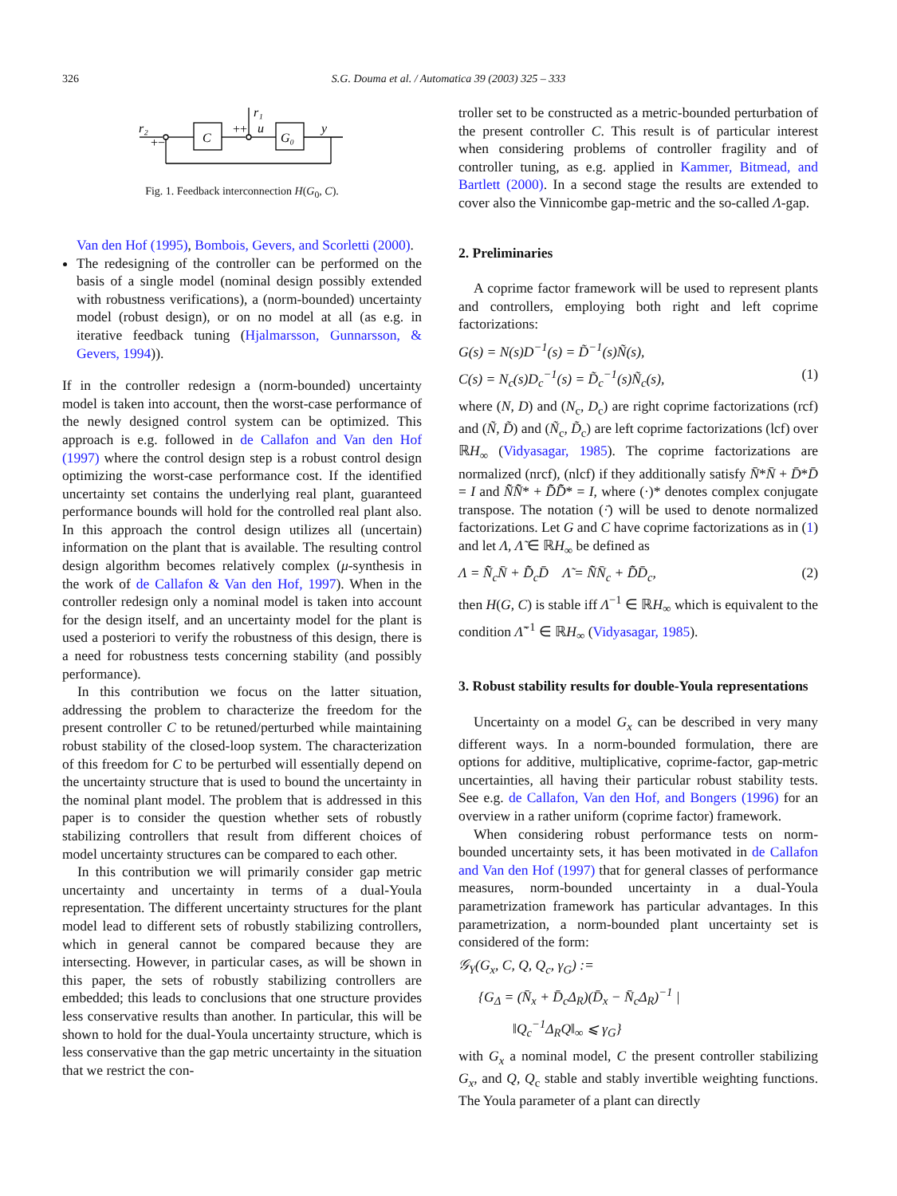326
S.G. Douma et al. / Automatica 39 (2003) 325 – 333
r₂
C
G₀
r₁
u
y
+−
++
Fig. 1. Feedback interconnection H(G<sub>0</sub>, C).
Van den Hof (1995), Bombois, Gevers, and Scorletti (2000).
The redesigning of the controller can be performed on the basis of a single model (nominal design possibly extended with robustness verifications), a (norm-bounded) uncertainty model (robust design), or on no model at all (as e.g. in iterative feedback tuning (Hjalmarsson, Gunnarsson, & Gevers, 1994)).
If in the controller redesign a (norm-bounded) uncertainty model is taken into account, then the worst-case performance of the newly designed control system can be optimized. This approach is e.g. followed in de Callafon and Van den Hof (1997) where the control design step is a robust control design optimizing the worst-case performance cost. If the identified uncertainty set contains the underlying real plant, guaranteed performance bounds will hold for the controlled real plant also. In this approach the control design utilizes all (uncertain) information on the plant that is available. The resulting control design algorithm becomes relatively complex (μ-synthesis in the work of de Callafon & Van den Hof, 1997). When in the controller redesign only a nominal model is taken into account for the design itself, and an uncertainty model for the plant is used a posteriori to verify the robustness of this design, there is a need for robustness tests concerning stability (and possibly performance).
In this contribution we focus on the latter situation, addressing the problem to characterize the freedom for the present controller C to be retuned/perturbed while maintaining robust stability of the closed-loop system. The characterization of this freedom for C to be perturbed will essentially depend on the uncertainty structure that is used to bound the uncertainty in the nominal plant model. The problem that is addressed in this paper is to consider the question whether sets of robustly stabilizing controllers that result from different choices of model uncertainty structures can be compared to each other.
In this contribution we will primarily consider gap metric uncertainty and uncertainty in terms of a dual-Youla representation. The different uncertainty structures for the plant model lead to different sets of robustly stabilizing controllers, which in general cannot be compared because they are intersecting. However, in particular cases, as will be shown in this paper, the sets of robustly stabilizing controllers are embedded; this leads to conclusions that one structure provides less conservative results than another. In particular, this will be shown to hold for the dual-Youla uncertainty structure, which is less conservative than the gap metric uncertainty in the situation that we restrict the con-
troller set to be constructed as a metric-bounded perturbation of the present controller C. This result is of particular interest when considering problems of controller fragility and of controller tuning, as e.g. applied in Kammer, Bitmead, and Bartlett (2000). In a second stage the results are extended to cover also the Vinnicombe gap-metric and the so-called Λ-gap.
2. Preliminaries
A coprime factor framework will be used to represent plants and controllers, employing both right and left coprime factorizations:
G(s) = N(s)D<sup>−1</sup>(s) = D̃<sup>−1</sup>(s)Ñ(s),
C(s) = N<sub>c</sub>(s)D<sub>c</sub><sup>−1</sup>(s) = D̃<sub>c</sub><sup>−1</sup>(s)Ñ<sub>c</sub>(s), (1)
where (N, D) and (N<sub>c</sub>, D<sub>c</sub>) are right coprime factorizations (rcf) and (Ñ, D̃) and (Ñ<sub>c</sub>, D̃<sub>c</sub>) are left coprime factorizations (lcf) over ℝH<sub>∞</sub> (Vidyasagar, 1985). The coprime factorizations are normalized (nrcf), (nlcf) if they additionally satisfy N̄*N̄ + D̄*D̄ = I and N̄̃N̄̃* + D̄̃D̄̃* = I, where (·)* denotes complex conjugate transpose. The notation (·̄) will be used to denote normalized factorizations. Let G and C have coprime factorizations as in (1) and let Λ, Λ̃ ∈ ℝH<sub>∞</sub> be defined as
Λ = N̄̃<sub>c</sub>N̄ + D̄̃<sub>c</sub>D̄ Λ̃ = N̄̃N̄<sub>c</sub> + D̄̃D̄<sub>c</sub>, (2)
then H(G, C) is stable iff Λ<sup>−1</sup> ∈ ℝH<sub>∞</sub> which is equivalent to the condition Λ̃<sup>−1</sup> ∈ ℝH<sub>∞</sub> (Vidyasagar, 1985).
3. Robust stability results for double-Youla representations
Uncertainty on a model G<sub>x</sub> can be described in very many different ways. In a norm-bounded formulation, there are options for additive, multiplicative, coprime-factor, gap-metric uncertainties, all having their particular robust stability tests. See e.g. de Callafon, Van den Hof, and Bongers (1996) for an overview in a rather uniform (coprime factor) framework.
When considering robust performance tests on norm-bounded uncertainty sets, it has been motivated in de Callafon and Van den Hof (1997) that for general classes of performance measures, norm-bounded uncertainty in a dual-Youla parametrization framework has particular advantages. In this parametrization, a norm-bounded plant uncertainty set is considered of the form:
𝒢<sub>Y</sub>(G<sub>x</sub>, C, Q, Q<sub>c</sub>, γ<sub>G</sub>) :=
{G<sub>Δ</sub> = (N̄<sub>x</sub> + D̄<sub>c</sub>Δ<sub>R</sub>)(D̄<sub>x</sub> − N̄<sub>c</sub>Δ<sub>R</sub>)<sup>−1</sup> |
‖Q<sub>c</sub><sup>−1</sup>Δ<sub>R</sub>Q‖<sub>∞</sub> ⩽ γ<sub>G</sub>}
with G<sub>x</sub> a nominal model, C the present controller stabilizing G<sub>x</sub>, and Q, Q<sub>c</sub> stable and stably invertible weighting functions. The Youla parameter of a plant can directly